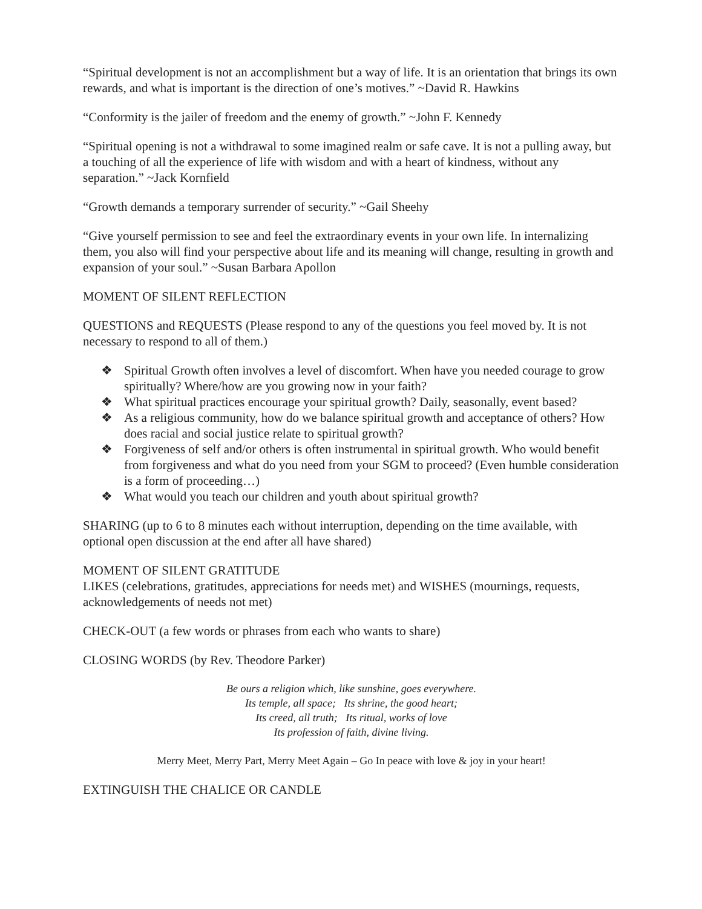“Spiritual development is not an accomplishment but a way of life. It is an orientation that brings its own rewards, and what is important is the direction of one’s motives.” ~David R. Hawkins
“Conformity is the jailer of freedom and the enemy of growth.” ~John F. Kennedy
“Spiritual opening is not a withdrawal to some imagined realm or safe cave. It is not a pulling away, but a touching of all the experience of life with wisdom and with a heart of kindness, without any separation.” ~Jack Kornfield
“Growth demands a temporary surrender of security.” ~Gail Sheehy
“Give yourself permission to see and feel the extraordinary events in your own life. In internalizing them, you also will find your perspective about life and its meaning will change, resulting in growth and expansion of your soul.” ~Susan Barbara Apollon
MOMENT OF SILENT REFLECTION
QUESTIONS and REQUESTS (Please respond to any of the questions you feel moved by. It is not necessary to respond to all of them.)
❖ Spiritual Growth often involves a level of discomfort. When have you needed courage to grow spiritually? Where/how are you growing now in your faith?
❖ What spiritual practices encourage your spiritual growth? Daily, seasonally, event based?
❖ As a religious community, how do we balance spiritual growth and acceptance of others? How does racial and social justice relate to spiritual growth?
❖ Forgiveness of self and/or others is often instrumental in spiritual growth. Who would benefit from forgiveness and what do you need from your SGM to proceed? (Even humble consideration is a form of proceeding…)
❖ What would you teach our children and youth about spiritual growth?
SHARING (up to 6 to 8 minutes each without interruption, depending on the time available, with optional open discussion at the end after all have shared)
MOMENT OF SILENT GRATITUDE
LIKES (celebrations, gratitudes, appreciations for needs met) and WISHES (mournings, requests, acknowledgements of needs not met)
CHECK-OUT (a few words or phrases from each who wants to share)
CLOSING WORDS (by Rev. Theodore Parker)
Be ours a religion which, like sunshine, goes everywhere.
Its temple, all space; Its shrine, the good heart;
Its creed, all truth; Its ritual, works of love
Its profession of faith, divine living.
Merry Meet, Merry Part, Merry Meet Again – Go In peace with love & joy in your heart!
EXTINGUISH THE CHALICE OR CANDLE